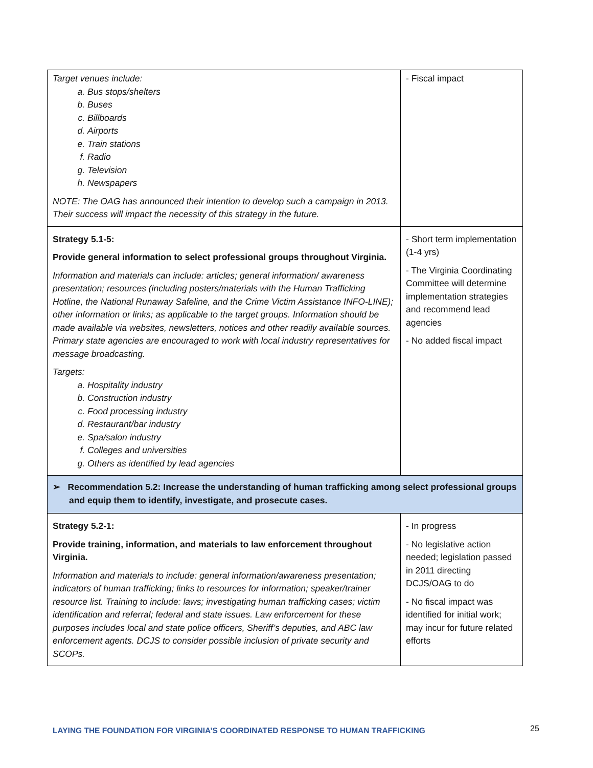| Target venues include: a. Bus stops/shelters b. Buses c. Billboards d. Airports e. Train stations f. Radio g. Television h. Newspapers NOTE: The OAG has announced their intention to develop such a campaign in 2013. Their success will impact the necessity of this strategy in the future. | - Fiscal impact |
| Strategy 5.1-5: Provide general information to select professional groups throughout Virginia. Information and materials can include: articles; general information/ awareness presentation; resources (including posters/materials with the Human Trafficking Hotline, the National Runaway Safeline, and the Crime Victim Assistance INFO-LINE); other information or links; as applicable to the target groups. Information should be made available via websites, newsletters, notices and other readily available sources. Primary state agencies are encouraged to work with local industry representatives for message broadcasting. Targets: a. Hospitality industry b. Construction industry c. Food processing industry d. Restaurant/bar industry e. Spa/salon industry f. Colleges and universities g. Others as identified by lead agencies | - Short term implementation (1-4 yrs) - The Virginia Coordinating Committee will determine implementation strategies and recommend lead agencies - No added fiscal impact |
| ➢ Recommendation 5.2: Increase the understanding of human trafficking among select professional groups and equip them to identify, investigate, and prosecute cases. | |
| Strategy 5.2-1: Provide training, information, and materials to law enforcement throughout Virginia. Information and materials to include: general information/awareness presentation; indicators of human trafficking; links to resources for information; speaker/trainer resource list. Training to include: laws; investigating human trafficking cases; victim identification and referral; federal and state issues. Law enforcement for these purposes includes local and state police officers, Sheriff’s deputies, and ABC law enforcement agents. DCJS to consider possible inclusion of private security and SCOPs. | - In progress - No legislative action needed; legislation passed in 2011 directing DCJS/OAG to do - No fiscal impact was identified for initial work; may incur for future related efforts |
LAYING THE FOUNDATION FOR VIRGINIA’S COORDINATED RESPONSE TO HUMAN TRAFFICKING
25